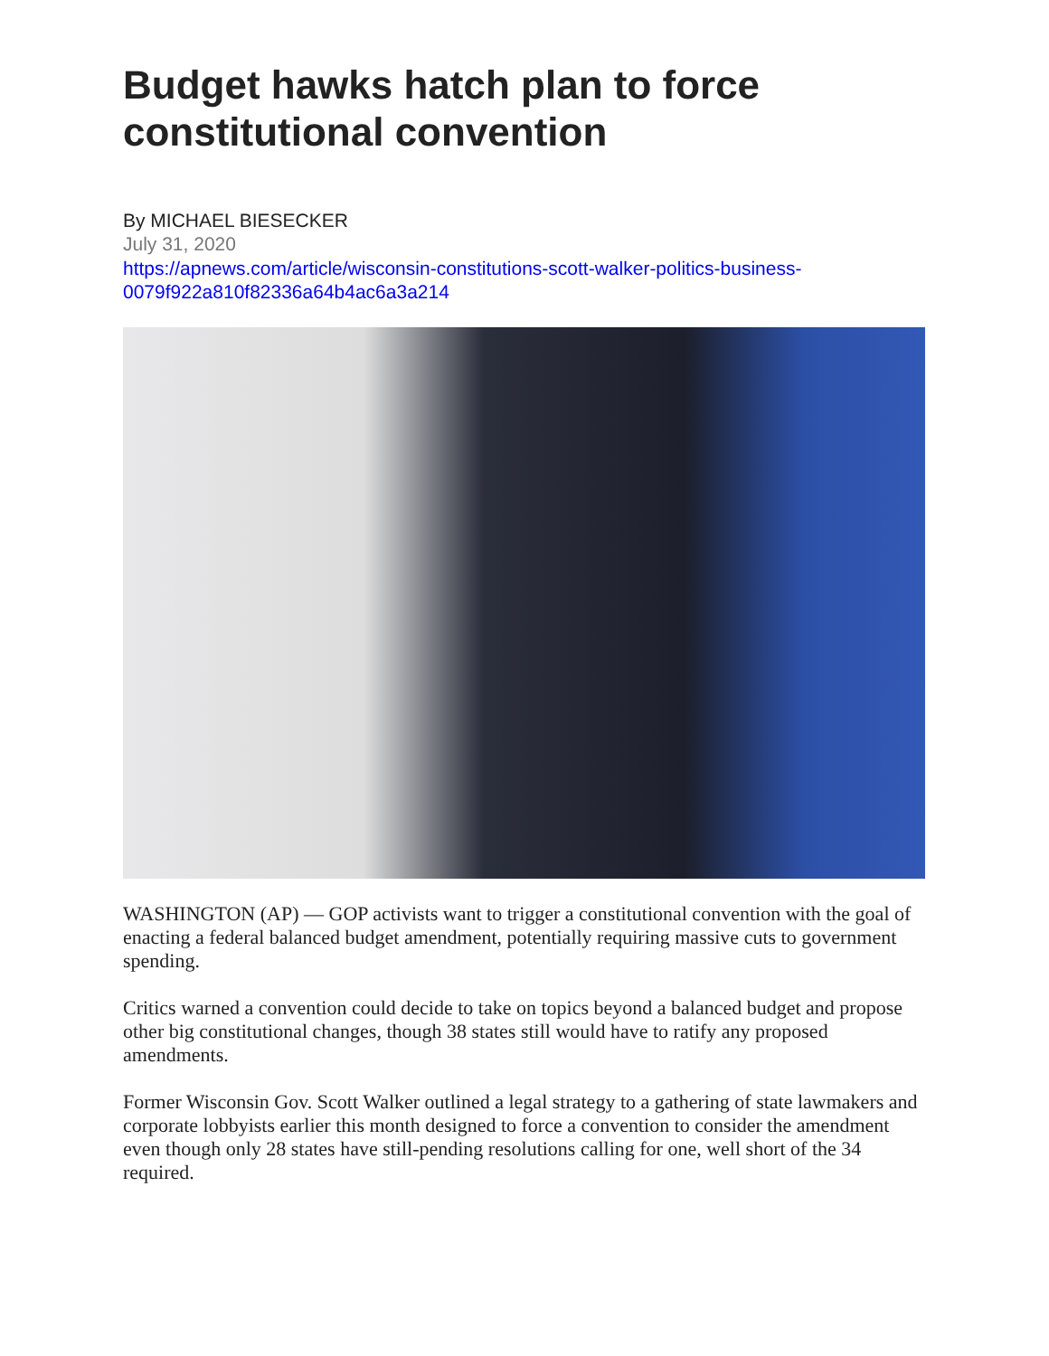Budget hawks hatch plan to force constitutional convention
By MICHAEL BIESECKER
July 31, 2020
https://apnews.com/article/wisconsin-constitutions-scott-walker-politics-business-0079f922a810f82336a64b4ac6a3a214
WASHINGTON (AP) — GOP activists want to trigger a constitutional convention with the goal of enacting a federal balanced budget amendment, potentially requiring massive cuts to government spending.
Critics warned a convention could decide to take on topics beyond a balanced budget and propose other big constitutional changes, though 38 states still would have to ratify any proposed amendments.
Former Wisconsin Gov. Scott Walker outlined a legal strategy to a gathering of state lawmakers and corporate lobbyists earlier this month designed to force a convention to consider the amendment even though only 28 states have still-pending resolutions calling for one, well short of the 34 required.